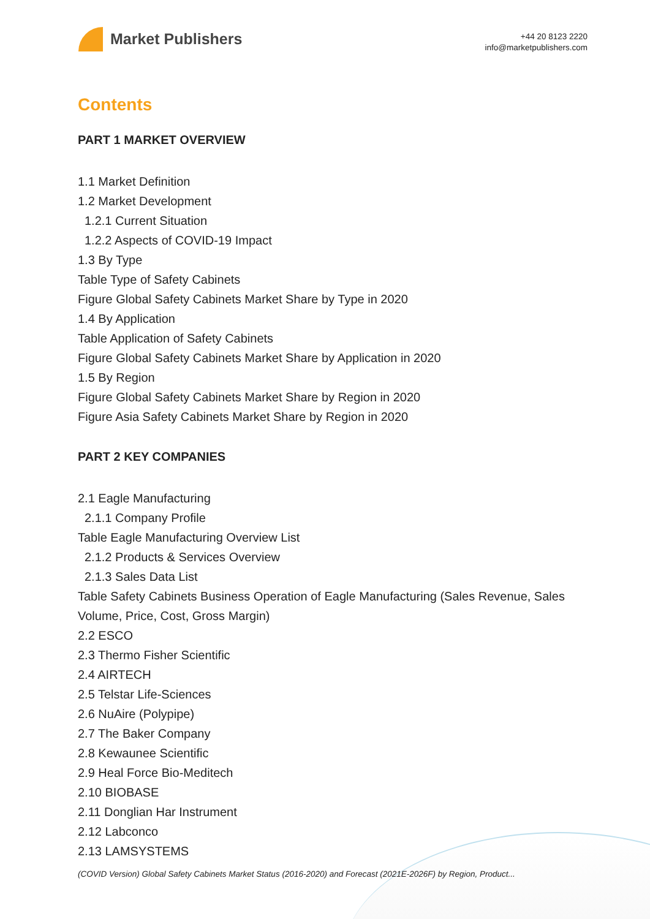Market Publishers
+44 20 8123 2220
info@marketpublishers.com
Contents
PART 1 MARKET OVERVIEW
1.1 Market Definition
1.2 Market Development
1.2.1 Current Situation
1.2.2 Aspects of COVID-19 Impact
1.3 By Type
Table Type of Safety Cabinets
Figure Global Safety Cabinets Market Share by Type in 2020
1.4 By Application
Table Application of Safety Cabinets
Figure Global Safety Cabinets Market Share by Application in 2020
1.5 By Region
Figure Global Safety Cabinets Market Share by Region in 2020
Figure Asia Safety Cabinets Market Share by Region in 2020
PART 2 KEY COMPANIES
2.1 Eagle Manufacturing
2.1.1 Company Profile
Table Eagle Manufacturing Overview List
2.1.2 Products & Services Overview
2.1.3 Sales Data List
Table Safety Cabinets Business Operation of Eagle Manufacturing (Sales Revenue, Sales Volume, Price, Cost, Gross Margin)
2.2 ESCO
2.3 Thermo Fisher Scientific
2.4 AIRTECH
2.5 Telstar Life-Sciences
2.6 NuAire (Polypipe)
2.7 The Baker Company
2.8 Kewaunee Scientific
2.9 Heal Force Bio-Meditech
2.10 BIOBASE
2.11 Donglian Har Instrument
2.12 Labconco
2.13 LAMSYSTEMS
(COVID Version) Global Safety Cabinets Market Status (2016-2020) and Forecast (2021E-2026F) by Region, Product...